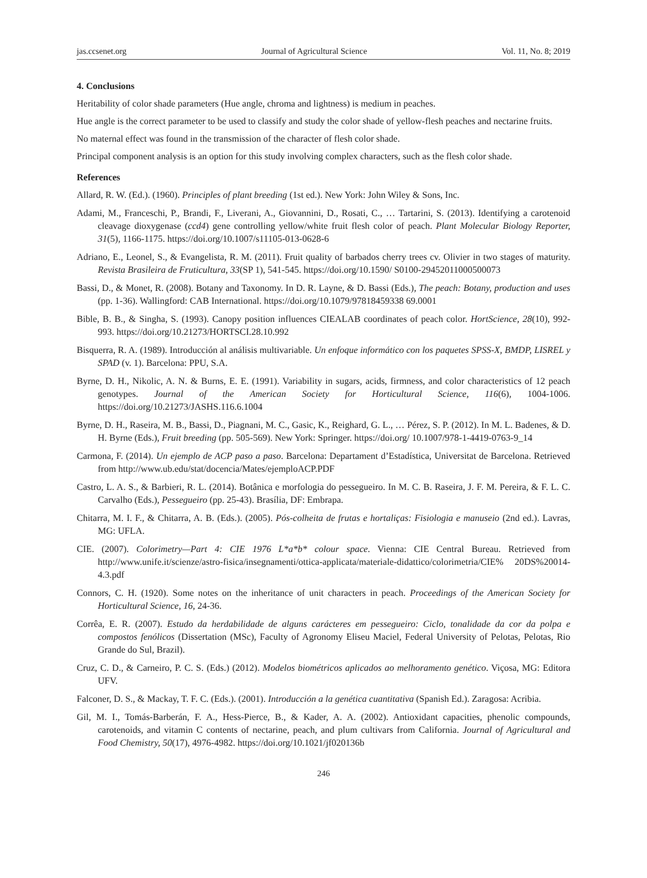jas.ccsenet.org Journal of Agricultural Science Vol. 11, No. 8; 2019
4. Conclusions
Heritability of color shade parameters (Hue angle, chroma and lightness) is medium in peaches.
Hue angle is the correct parameter to be used to classify and study the color shade of yellow-flesh peaches and nectarine fruits.
No maternal effect was found in the transmission of the character of flesh color shade.
Principal component analysis is an option for this study involving complex characters, such as the flesh color shade.
References
Allard, R. W. (Ed.). (1960). Principles of plant breeding (1st ed.). New York: John Wiley & Sons, Inc.
Adami, M., Franceschi, P., Brandi, F., Liverani, A., Giovannini, D., Rosati, C., … Tartarini, S. (2013). Identifying a carotenoid cleavage dioxygenase (ccd4) gene controlling yellow/white fruit flesh color of peach. Plant Molecular Biology Reporter, 31(5), 1166-1175. https://doi.org/10.1007/s11105-013-0628-6
Adriano, E., Leonel, S., & Evangelista, R. M. (2011). Fruit quality of barbados cherry trees cv. Olivier in two stages of maturity. Revista Brasileira de Fruticultura, 33(SP 1), 541-545. https://doi.org/10.1590/ S0100-29452011000500073
Bassi, D., & Monet, R. (2008). Botany and Taxonomy. In D. R. Layne, & D. Bassi (Eds.), The peach: Botany, production and uses (pp. 1-36). Wallingford: CAB International. https://doi.org/10.1079/97818459338 69.0001
Bible, B. B., & Singha, S. (1993). Canopy position influences CIEALAB coordinates of peach color. HortScience, 28(10), 992-993. https://doi.org/10.21273/HORTSCI.28.10.992
Bisquerra, R. A. (1989). Introducción al análisis multivariable. Un enfoque informático con los paquetes SPSS-X, BMDP, LISREL y SPAD (v. 1). Barcelona: PPU, S.A.
Byrne, D. H., Nikolic, A. N. & Burns, E. E. (1991). Variability in sugars, acids, firmness, and color characteristics of 12 peach genotypes. Journal of the American Society for Horticultural Science, 116(6), 1004-1006. https://doi.org/10.21273/JASHS.116.6.1004
Byrne, D. H., Raseira, M. B., Bassi, D., Piagnani, M. C., Gasic, K., Reighard, G. L., … Pérez, S. P. (2012). In M. L. Badenes, & D. H. Byrne (Eds.), Fruit breeding (pp. 505-569). New York: Springer. https://doi.org/ 10.1007/978-1-4419-0763-9_14
Carmona, F. (2014). Un ejemplo de ACP paso a paso. Barcelona: Departament d’Estadística, Universitat de Barcelona. Retrieved from http://www.ub.edu/stat/docencia/Mates/ejemploACP.PDF
Castro, L. A. S., & Barbieri, R. L. (2014). Botânica e morfologia do pessegueiro. In M. C. B. Raseira, J. F. M. Pereira, & F. L. C. Carvalho (Eds.), Pessegueiro (pp. 25-43). Brasília, DF: Embrapa.
Chitarra, M. I. F., & Chitarra, A. B. (Eds.). (2005). Pós-colheita de frutas e hortaliças: Fisiologia e manuseio (2nd ed.). Lavras, MG: UFLA.
CIE. (2007). Colorimetry—Part 4: CIE 1976 L*a*b* colour space. Vienna: CIE Central Bureau. Retrieved from http://www.unife.it/scienze/astro-fisica/insegnamenti/ottica-applicata/materiale-didattico/colorimetria/CIE% 20DS%20014-4.3.pdf
Connors, C. H. (1920). Some notes on the inheritance of unit characters in peach. Proceedings of the American Society for Horticultural Science, 16, 24-36.
Corrêa, E. R. (2007). Estudo da herdabilidade de alguns carácteres em pessegueiro: Ciclo, tonalidade da cor da polpa e compostos fenólicos (Dissertation (MSc), Faculty of Agronomy Eliseu Maciel, Federal University of Pelotas, Pelotas, Rio Grande do Sul, Brazil).
Cruz, C. D., & Carneiro, P. C. S. (Eds.) (2012). Modelos biométricos aplicados ao melhoramento genético. Viçosa, MG: Editora UFV.
Falconer, D. S., & Mackay, T. F. C. (Eds.). (2001). Introducción a la genética cuantitativa (Spanish Ed.). Zaragosa: Acribia.
Gil, M. I., Tomás-Barberán, F. A., Hess-Pierce, B., & Kader, A. A. (2002). Antioxidant capacities, phenolic compounds, carotenoids, and vitamin C contents of nectarine, peach, and plum cultivars from California. Journal of Agricultural and Food Chemistry, 50(17), 4976-4982. https://doi.org/10.1021/jf020136b
246